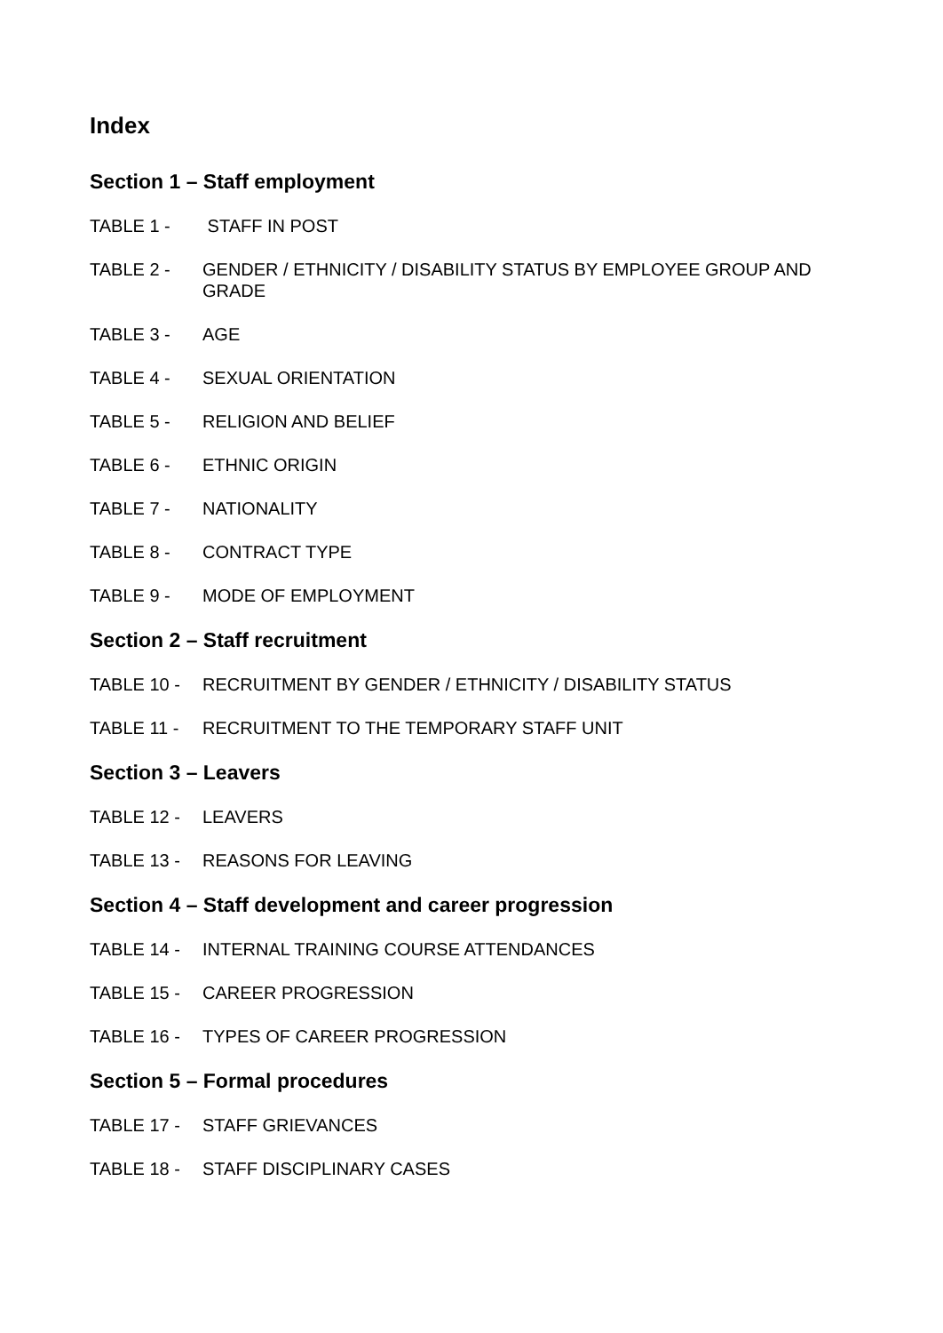Index
Section 1 – Staff employment
TABLE 1 - STAFF IN POST
TABLE 2 - GENDER / ETHNICITY / DISABILITY STATUS BY EMPLOYEE GROUP AND GRADE
TABLE 3 - AGE
TABLE 4 - SEXUAL ORIENTATION
TABLE 5 - RELIGION AND BELIEF
TABLE 6 - ETHNIC ORIGIN
TABLE 7 - NATIONALITY
TABLE 8 - CONTRACT TYPE
TABLE 9 - MODE OF EMPLOYMENT
Section 2 – Staff recruitment
TABLE 10 - RECRUITMENT BY GENDER / ETHNICITY / DISABILITY STATUS
TABLE 11 - RECRUITMENT TO THE TEMPORARY STAFF UNIT
Section 3 – Leavers
TABLE 12 - LEAVERS
TABLE 13 - REASONS FOR LEAVING
Section 4 – Staff development and career progression
TABLE 14 - INTERNAL TRAINING COURSE ATTENDANCES
TABLE 15 - CAREER PROGRESSION
TABLE 16 - TYPES OF CAREER PROGRESSION
Section 5 – Formal procedures
TABLE 17 - STAFF GRIEVANCES
TABLE 18 - STAFF DISCIPLINARY CASES